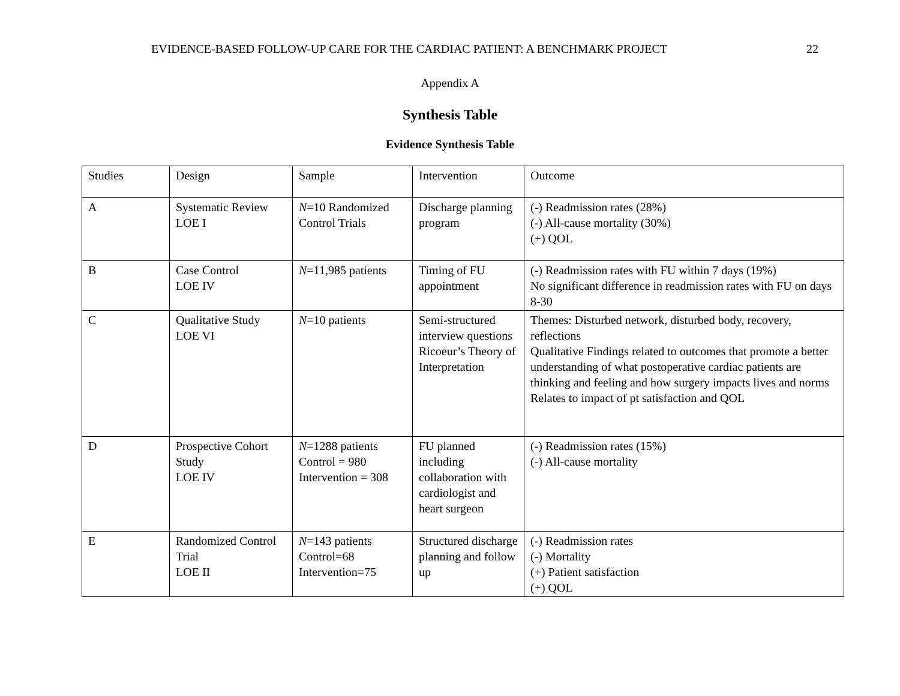EVIDENCE-BASED FOLLOW-UP CARE FOR THE CARDIAC PATIENT: A BENCHMARK PROJECT 22
Appendix A
Synthesis Table
Evidence Synthesis Table
| Studies | Design | Sample | Intervention | Outcome |
| A | Systematic Review LOE I | N =10 Randomized Control Trials | Discharge planning program | (-) Readmission rates (28%) (-) All-cause mortality (30%) (+) QOL |
| B | Case Control LOE IV | N =11,985 patients | Timing of FU appointment | (-) Readmission rates with FU within 7 days (19%) No significant difference in readmission rates with FU on days 8-30 |
| C | Qualitative Study LOE VI | N =10 patients | Semi-structured interview questions Ricoeur’s Theory of Interpretation | Themes: Disturbed network, disturbed body, recovery, reflections Qualitative Findings related to outcomes that promote a better understanding of what postoperative cardiac patients are thinking and feeling and how surgery impacts lives and norms Relates to impact of pt satisfaction and QOL |
| D | Prospective Cohort Study LOE IV | N =1288 patients Control = 980 Intervention = 308 | FU planned including collaboration with cardiologist and heart surgeon | (-) Readmission rates (15%) (-) All-cause mortality |
| E | Randomized Control Trial LOE II | N =143 patients Control=68 Intervention=75 | Structured discharge planning and follow up | (-) Readmission rates (-) Mortality (+) Patient satisfaction (+) QOL |